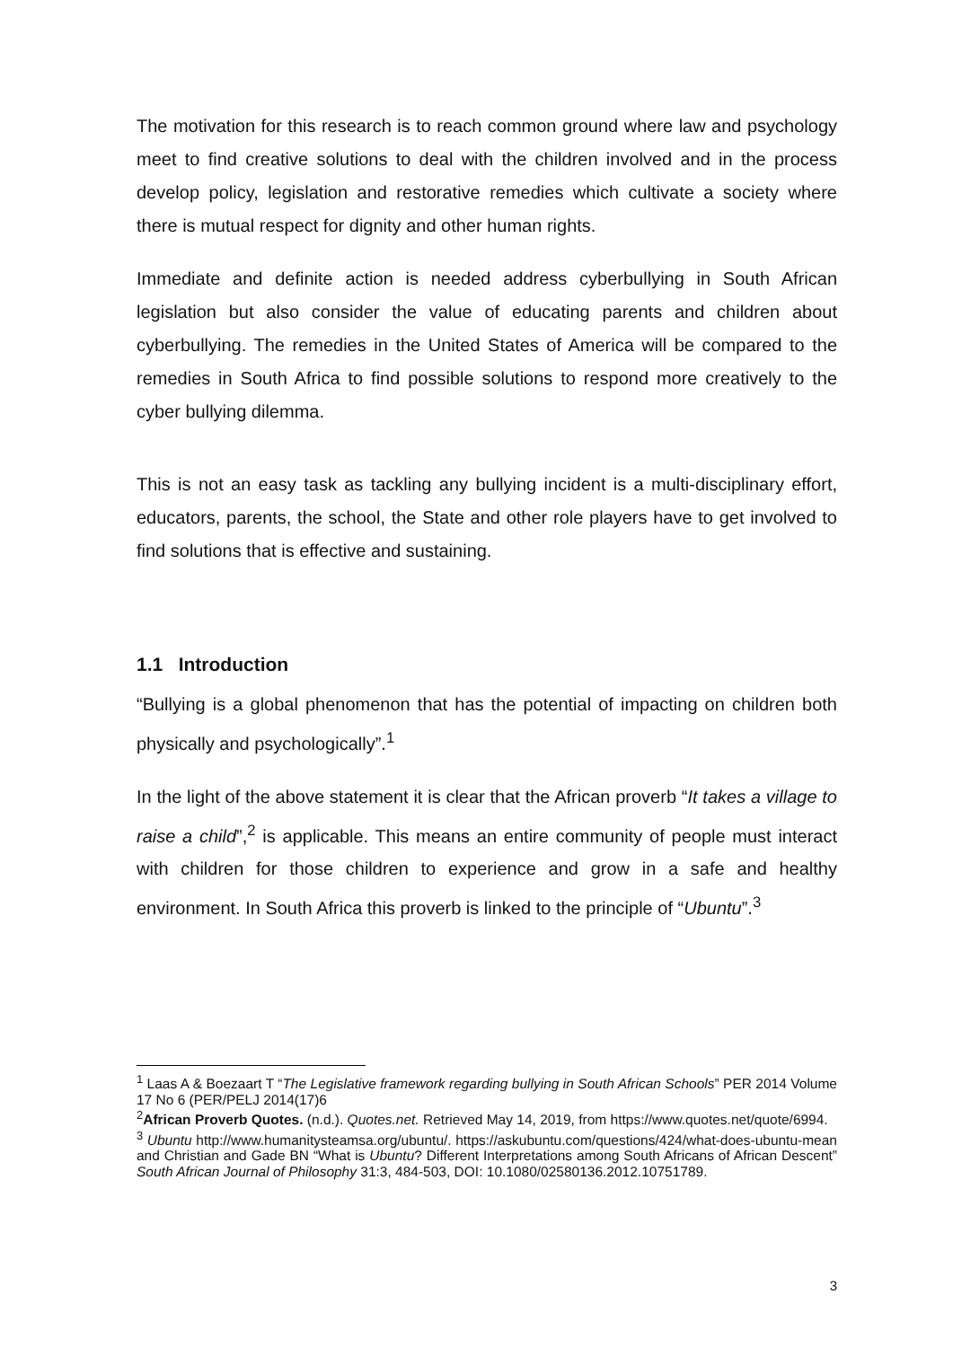The motivation for this research is to reach common ground where law and psychology meet to find creative solutions to deal with the children involved and in the process develop policy, legislation and restorative remedies which cultivate a society where there is mutual respect for dignity and other human rights.
Immediate and definite action is needed address cyberbullying in South African legislation but also consider the value of educating parents and children about cyberbullying. The remedies in the United States of America will be compared to the remedies in South Africa to find possible solutions to respond more creatively to the cyber bullying dilemma.
This is not an easy task as tackling any bullying incident is a multi-disciplinary effort, educators, parents, the school, the State and other role players have to get involved to find solutions that is effective and sustaining.
1.1 Introduction
“Bullying is a global phenomenon that has the potential of impacting on children both physically and psychologically”.<sup>1</sup>
In the light of the above statement it is clear that the African proverb “It takes a village to raise a child”,<sup>2</sup> is applicable. This means an entire community of people must interact with children for those children to experience and grow in a safe and healthy environment. In South Africa this proverb is linked to the principle of “Ubuntu”.<sup>3</sup>
<sup>1</sup> Laas A & Boezaart T “The Legislative framework regarding bullying in South African Schools” PER 2014 Volume 17 No 6 (PER/PELJ 2014(17)6
<sup>2</sup> African Proverb Quotes. (n.d.). Quotes.net. Retrieved May 14, 2019, from https://www.quotes.net/quote/6994.
<sup>3</sup> Ubuntu http://www.humanitysteamsa.org/ubuntu/. https://askubuntu.com/questions/424/what-does-ubuntu-mean and Christian and Gade BN “What is Ubuntu? Different Interpretations among South Africans of African Descent” South African Journal of Philosophy 31:3, 484-503, DOI: 10.1080/02580136.2012.10751789.
3